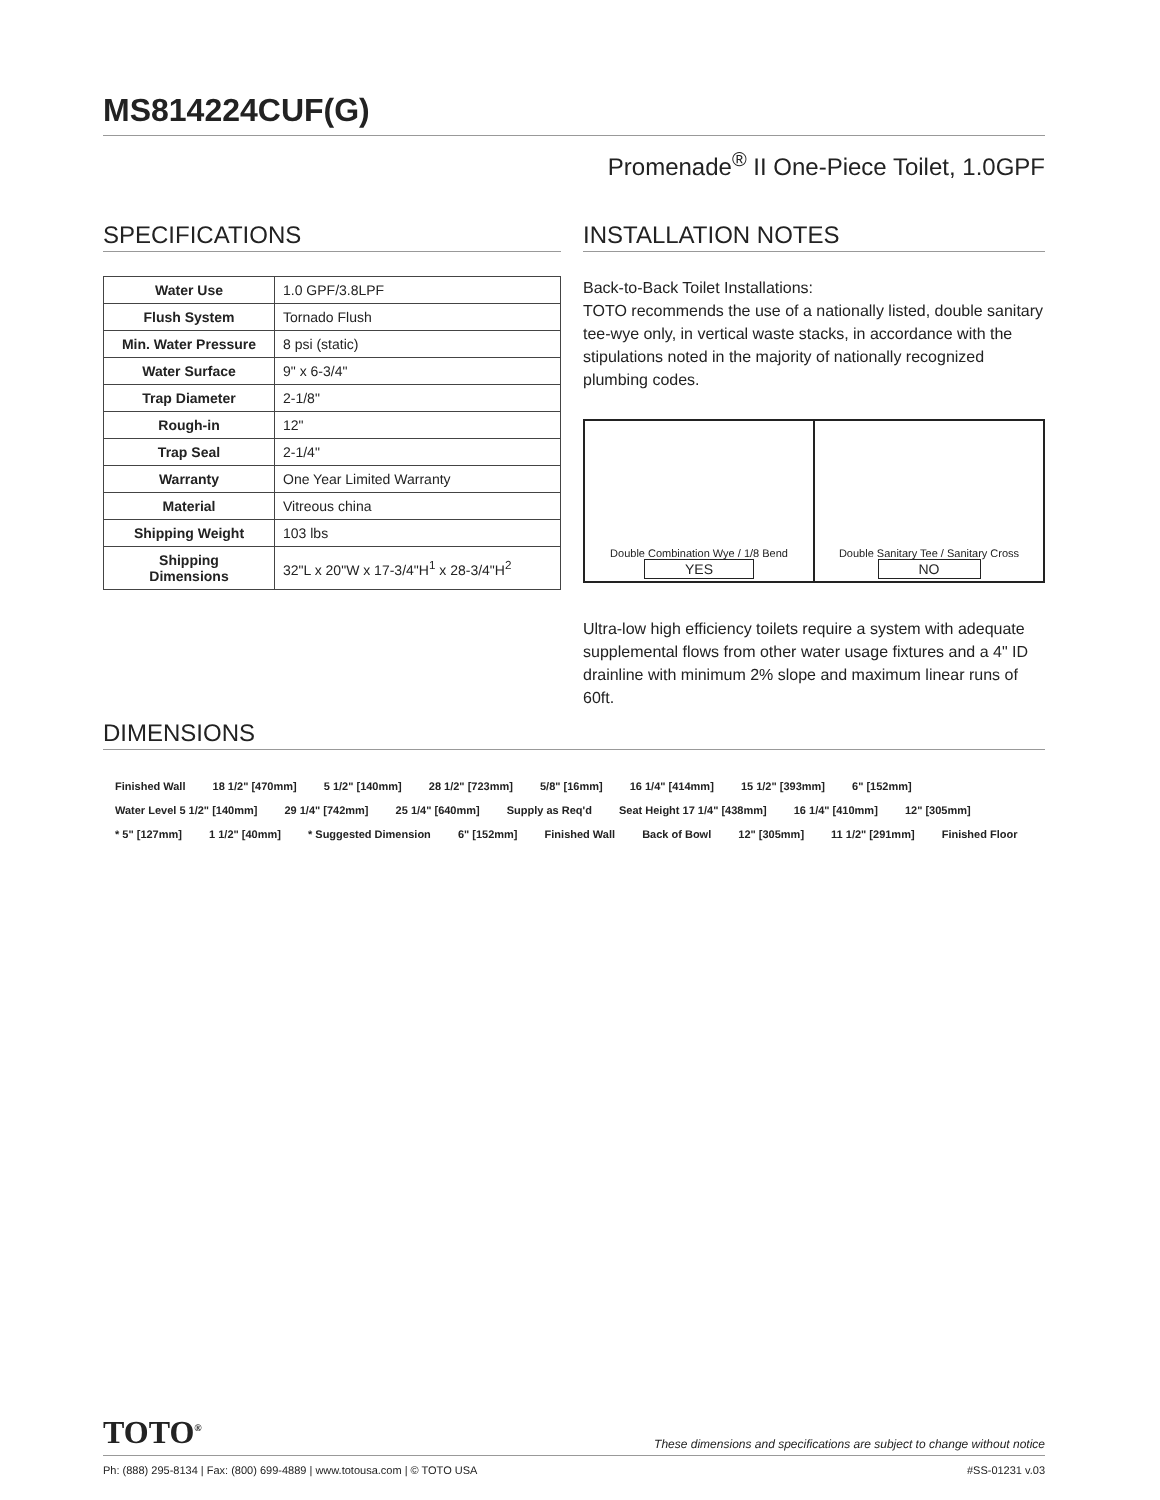MS814224CUF(G)
Promenade<sup>®</sup> II One-Piece Toilet, 1.0GPF
SPECIFICATIONS
| Water Use | 1.0 GPF/3.8LPF |
| Flush System | Tornado Flush |
| Min. Water Pressure | 8 psi (static) |
| Water Surface | 9" x 6-3/4" |
| Trap Diameter | 2-1/8" |
| Rough-in | 12" |
| Trap Seal | 2-1/4" |
| Warranty | One Year Limited Warranty |
| Material | Vitreous china |
| Shipping Weight | 103 lbs |
| Shipping Dimensions | 32"L x 20"W x 17-3/4"H<sup>1</sup> x 28-3/4"H<sup>2</sup> |
INSTALLATION NOTES
Back-to-Back Toilet Installations:
TOTO recommends the use of a nationally listed, double sanitary tee-wye only, in vertical waste stacks, in accordance with the stipulations noted in the majority of nationally recognized plumbing codes.
Double Combination Wye / 1/8 Bend
YES
Double Sanitary Tee / Sanitary Cross
NO
Ultra-low high efficiency toilets require a system with adequate supplemental flows from other water usage fixtures and a 4" ID drainline with minimum 2% slope and maximum linear runs of 60ft.
DIMENSIONS
Finished Wall 18 1/2" [470mm] 5 1/2" [140mm] 28 1/2" [723mm] 5/8" [16mm] 16 1/4" [414mm] 15 1/2" [393mm] 6" [152mm] Water Level 5 1/2" [140mm] 29 1/4" [742mm] 25 1/4" [640mm] Supply as Req'd Seat Height 17 1/4" [438mm] 16 1/4" [410mm] 12" [305mm] * 5" [127mm] 1 1/2" [40mm] * Suggested Dimension 6" [152mm] Finished Wall Back of Bowl 12" [305mm] 11 1/2" [291mm] Finished Floor
TOTO<sup>®</sup> These dimensions and specifications are subject to change without notice
Ph: (888) 295-8134 | Fax: (800) 699-4889 | www.totousa.com | © TOTO USA #SS-01231 v.03